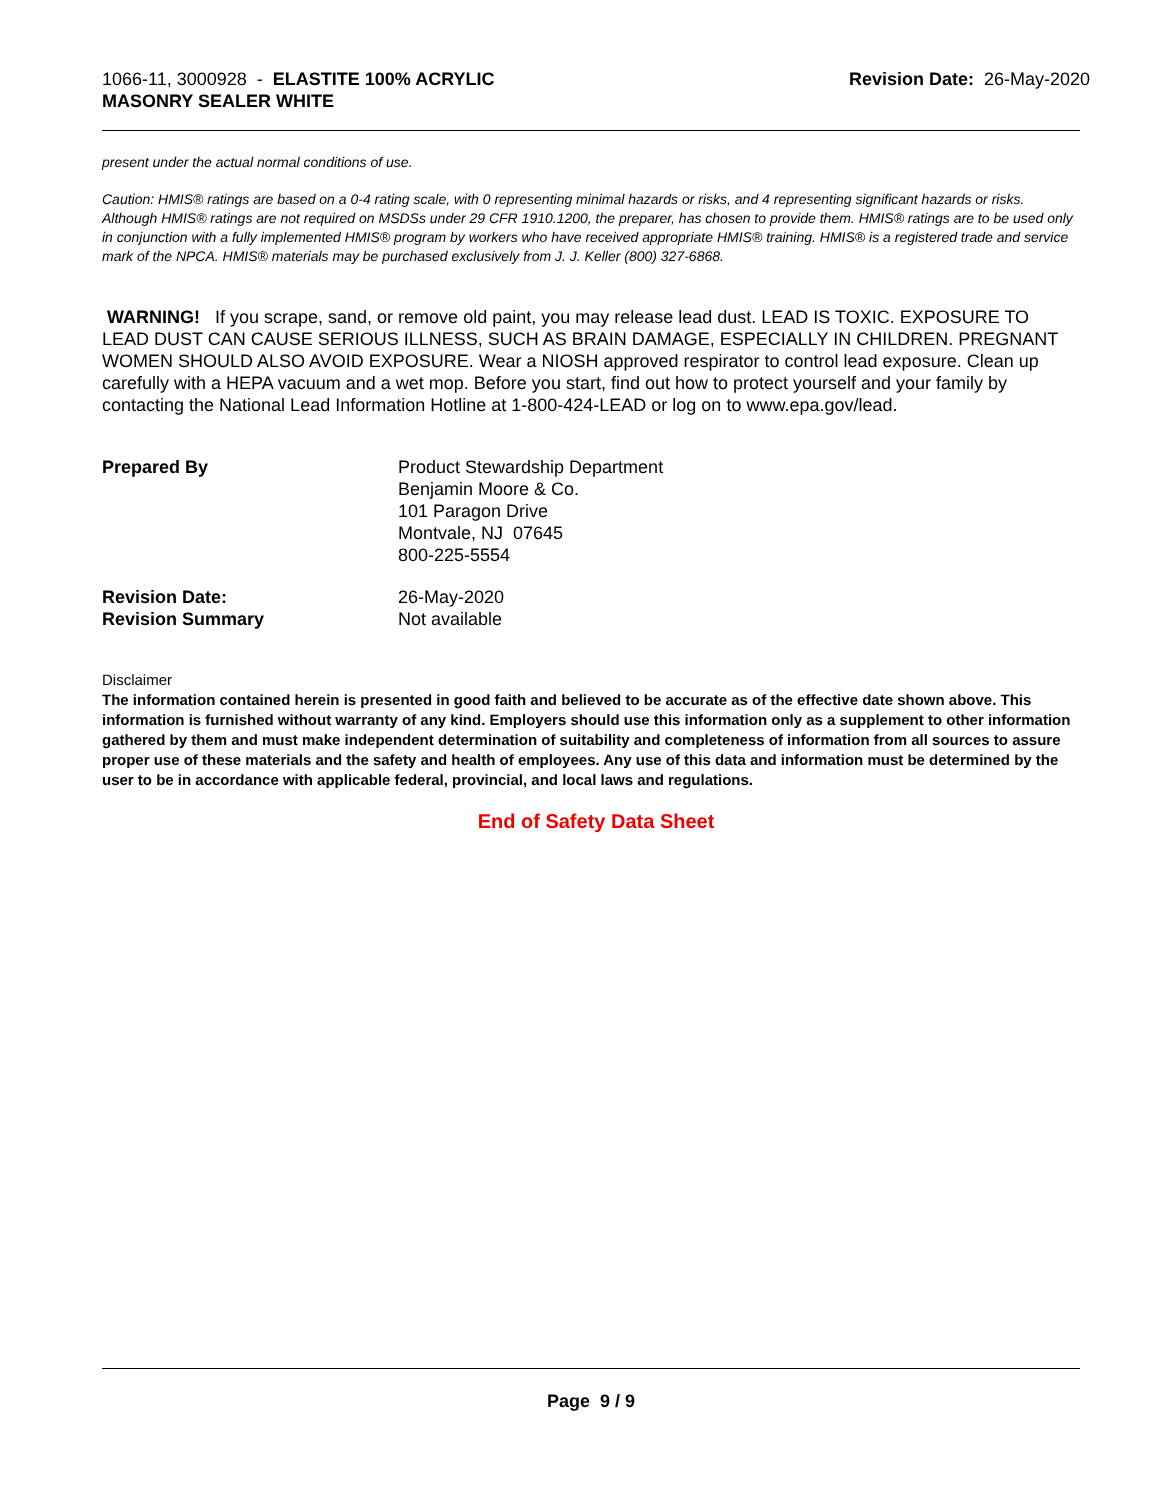1066-11, 3000928 - ELASTITE 100% ACRYLIC
MASONRY SEALER WHITE
Revision Date: 26-May-2020
present under the actual normal conditions of use.
Caution: HMIS® ratings are based on a 0-4 rating scale, with 0 representing minimal hazards or risks, and 4 representing significant hazards or risks. Although HMIS® ratings are not required on MSDSs under 29 CFR 1910.1200, the preparer, has chosen to provide them. HMIS® ratings are to be used only in conjunction with a fully implemented HMIS® program by workers who have received appropriate HMIS® training. HMIS® is a registered trade and service mark of the NPCA. HMIS® materials may be purchased exclusively from J. J. Keller (800) 327-6868.
WARNING! If you scrape, sand, or remove old paint, you may release lead dust. LEAD IS TOXIC. EXPOSURE TO LEAD DUST CAN CAUSE SERIOUS ILLNESS, SUCH AS BRAIN DAMAGE, ESPECIALLY IN CHILDREN. PREGNANT WOMEN SHOULD ALSO AVOID EXPOSURE. Wear a NIOSH approved respirator to control lead exposure. Clean up carefully with a HEPA vacuum and a wet mop. Before you start, find out how to protect yourself and your family by contacting the National Lead Information Hotline at 1-800-424-LEAD or log on to www.epa.gov/lead.
Prepared By
Product Stewardship Department
Benjamin Moore & Co.
101 Paragon Drive
Montvale, NJ 07645
800-225-5554
Revision Date:
Revision Summary
26-May-2020
Not available
Disclaimer
The information contained herein is presented in good faith and believed to be accurate as of the effective date shown above. This information is furnished without warranty of any kind. Employers should use this information only as a supplement to other information gathered by them and must make independent determination of suitability and completeness of information from all sources to assure proper use of these materials and the safety and health of employees. Any use of this data and information must be determined by the user to be in accordance with applicable federal, provincial, and local laws and regulations.
End of Safety Data Sheet
Page 9 / 9